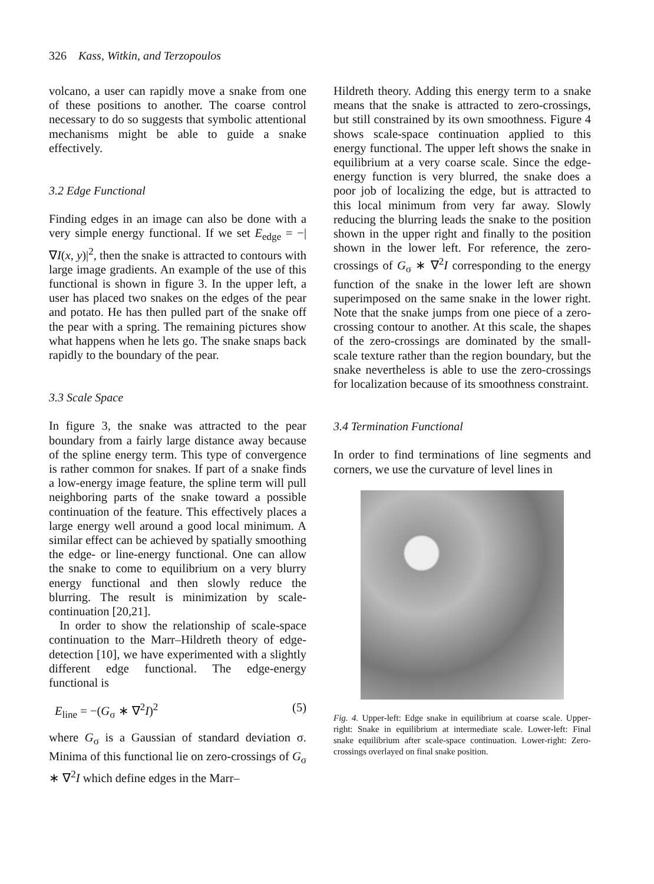326 Kass, Witkin, and Terzopoulos
volcano, a user can rapidly move a snake from one of these positions to another. The coarse control necessary to do so suggests that symbolic attentional mechanisms might be able to guide a snake effectively.
3.2 Edge Functional
Finding edges in an image can also be done with a very simple energy functional. If we set E<sub>edge</sub> = −|∇I(x, y)|<sup>2</sup>, then the snake is attracted to contours with large image gradients. An example of the use of this functional is shown in figure 3. In the upper left, a user has placed two snakes on the edges of the pear and potato. He has then pulled part of the snake off the pear with a spring. The remaining pictures show what happens when he lets go. The snake snaps back rapidly to the boundary of the pear.
3.3 Scale Space
In figure 3, the snake was attracted to the pear boundary from a fairly large distance away because of the spline energy term. This type of convergence is rather common for snakes. If part of a snake finds a low-energy image feature, the spline term will pull neighboring parts of the snake toward a possible continuation of the feature. This effectively places a large energy well around a good local minimum. A similar effect can be achieved by spatially smoothing the edge- or line-energy functional. One can allow the snake to come to equilibrium on a very blurry energy functional and then slowly reduce the blurring. The result is minimization by scale-continuation [20,21].
In order to show the relationship of scale-space continuation to the Marr–Hildreth theory of edge-detection [10], we have experimented with a slightly different edge functional. The edge-energy functional is
E<sub>line</sub> = −(G<sub>σ</sub> ∗ ∇<sup>2</sup>I)<sup>2</sup> (5)
where G<sub>σ</sub> is a Gaussian of standard deviation σ. Minima of this functional lie on zero-crossings of G<sub>σ</sub> ∗ ∇<sup>2</sup>I which define edges in the Marr–
Hildreth theory. Adding this energy term to a snake means that the snake is attracted to zero-crossings, but still constrained by its own smoothness. Figure 4 shows scale-space continuation applied to this energy functional. The upper left shows the snake in equilibrium at a very coarse scale. Since the edge-energy function is very blurred, the snake does a poor job of localizing the edge, but is attracted to this local minimum from very far away. Slowly reducing the blurring leads the snake to the position shown in the upper right and finally to the position shown in the lower left. For reference, the zero-crossings of G<sub>σ</sub> ∗ ∇<sup>2</sup>I corresponding to the energy function of the snake in the lower left are shown superimposed on the same snake in the lower right. Note that the snake jumps from one piece of a zero-crossing contour to another. At this scale, the shapes of the zero-crossings are dominated by the small-scale texture rather than the region boundary, but the snake nevertheless is able to use the zero-crossings for localization because of its smoothness constraint.
3.4 Termination Functional
In order to find terminations of line segments and corners, we use the curvature of level lines in
Fig. 4. Upper-left: Edge snake in equilibrium at coarse scale. Upper-right: Snake in equilibrium at intermediate scale. Lower-left: Final snake equilibrium after scale-space continuation. Lower-right: Zero-crossings overlayed on final snake position.